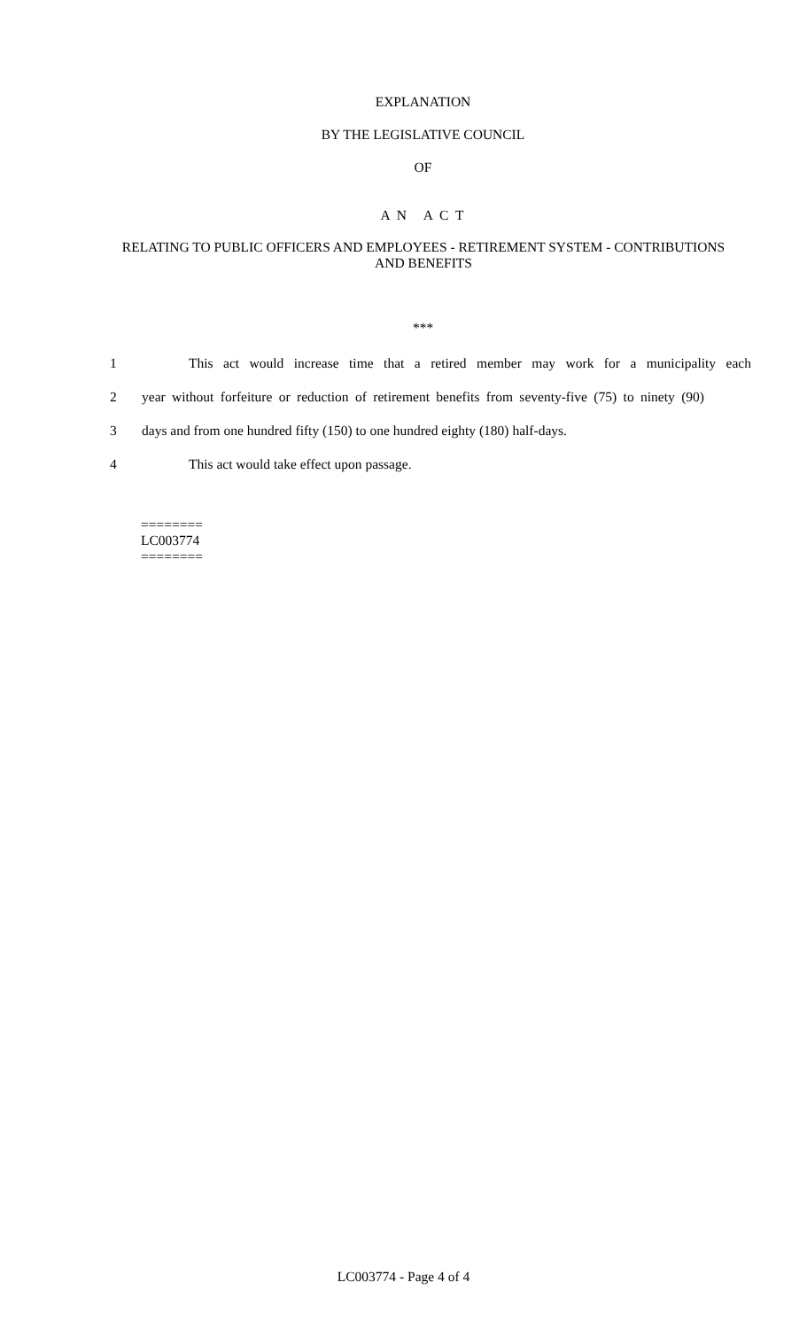EXPLANATION
BY THE LEGISLATIVE COUNCIL
OF
A N A C T
RELATING TO PUBLIC OFFICERS AND EMPLOYEES - RETIREMENT SYSTEM - CONTRIBUTIONS AND BENEFITS
***
1 This act would increase time that a retired member may work for a municipality each
2 year without forfeiture or reduction of retirement benefits from seventy-five (75) to ninety (90)
3 days and from one hundred fifty (150) to one hundred eighty (180) half-days.
4 This act would take effect upon passage.
========
LC003774
========
LC003774 - Page 4 of 4